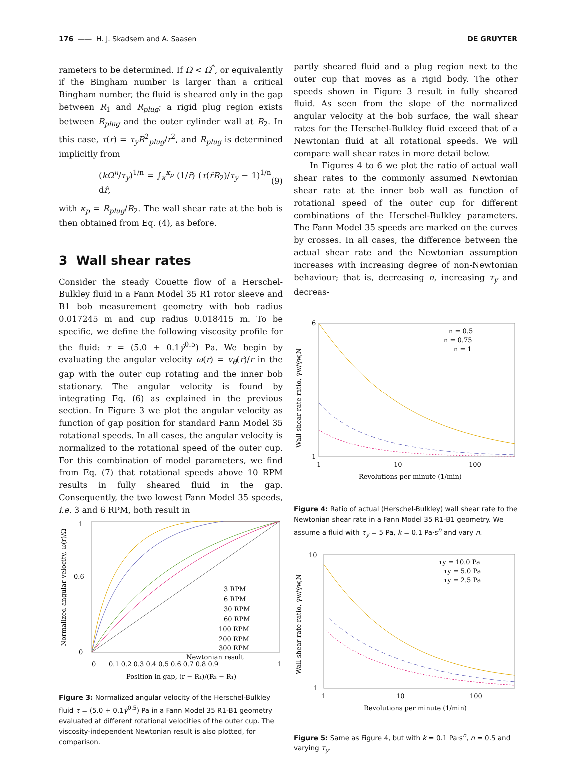176 —— H. J. Skadsem and A. Saasen DE GRUYTER
rameters to be determined. If Ω < Ω<sup>*</sup>, or equivalently if the Bingham number is larger than a critical Bingham number, the fluid is sheared only in the gap between R<sub>1</sub> and R<sub>plug</sub>; a rigid plug region exists between R<sub>plug</sub> and the outer cylinder wall at R<sub>2</sub>. In this case, τ(r) = τ<sub>y</sub>R<sup>2</sup><sub>plug</sub>/r<sup>2</sup>, and R<sub>plug</sub> is determined implicitly from
(kΩ<sup>n</sup>/τ<sub>y</sub>)<sup>1/n</sup> = ∫<sub>κ</sub><sup>κ<sub>p</sub></sup> (1/r̃) (τ(r̃R<sub>2</sub>)/τ<sub>y</sub> − 1)<sup>1/n</sup> dr̃, (9)
with κ<sub>p</sub> = R<sub>plug</sub>/R<sub>2</sub>. The wall shear rate at the bob is then obtained from Eq. (4), as before.
3 Wall shear rates
Consider the steady Couette flow of a Herschel-Bulkley fluid in a Fann Model 35 R1 rotor sleeve and B1 bob measurement geometry with bob radius 0.017245 m and cup radius 0.018415 m. To be specific, we define the following viscosity profile for the fluid: τ = (5.0 + 0.1γ̇<sup>0.5</sup>) Pa. We begin by evaluating the angular velocity ω(r) = v<sub>θ</sub>(r)/r in the gap with the outer cup rotating and the inner bob stationary. The angular velocity is found by integrating Eq. (6) as explained in the previous section. In Figure 3 we plot the angular velocity as function of gap position for standard Fann Model 35 rotational speeds. In all cases, the angular velocity is normalized to the rotational speed of the outer cup. For this combination of model parameters, we find from Eq. (7) that rotational speeds above 10 RPM results in fully sheared fluid in the gap. Consequently, the two lowest Fann Model 35 speeds, i.e. 3 and 6 RPM, both result in
1
0.6
0
3 RPM
6 RPM
30 RPM
60 RPM
100 RPM
200 RPM
300 RPM
Newtonian result
0
0.1 0.2 0.3 0.4 0.5 0.6 0.7 0.8 0.9
1
Position in gap, (r − R₁)/(R₂ − R₁)
Normalized angular velocity, ω(r)/Ω
Figure 3: Normalized angular velocity of the Herschel-Bulkley fluid τ = (5.0 + 0.1γ̇<sup>0.5</sup>) Pa in a Fann Model 35 R1-B1 geometry evaluated at different rotational velocities of the outer cup. The viscosity-independent Newtonian result is also plotted, for comparison.
partly sheared fluid and a plug region next to the outer cup that moves as a rigid body. The other speeds shown in Figure 3 result in fully sheared fluid. As seen from the slope of the normalized angular velocity at the bob surface, the wall shear rates for the Herschel-Bulkley fluid exceed that of a Newtonian fluid at all rotational speeds. We will compare wall shear rates in more detail below.
In Figures 4 to 6 we plot the ratio of actual wall shear rates to the commonly assumed Newtonian shear rate at the inner bob wall as function of rotational speed of the outer cup for different combinations of the Herschel-Bulkley parameters. The Fann Model 35 speeds are marked on the curves by crosses. In all cases, the difference between the actual shear rate and the Newtonian assumption increases with increasing degree of non-Newtonian behaviour; that is, decreasing n, increasing τ<sub>y</sub> and decreas-
6
1
n = 0.5
n = 0.75
n = 1
1
10
100
Revolutions per minute (1/min)
Wall shear rate ratio, γ̇w/γ̇w,N
Figure 4: Ratio of actual (Herschel-Bulkley) wall shear rate to the Newtonian shear rate in a Fann Model 35 R1-B1 geometry. We assume a fluid with τ<sub>y</sub> = 5 Pa, k = 0.1 Pa·s<sup>n</sup> and vary n.
10
1
τy = 10.0 Pa
τy = 5.0 Pa
τy = 2.5 Pa
1
10
100
Revolutions per minute (1/min)
Wall shear rate ratio, γ̇w/γ̇w,N
Figure 5: Same as Figure 4, but with k = 0.1 Pa·s<sup>n</sup>, n = 0.5 and varying τ<sub>y</sub>.